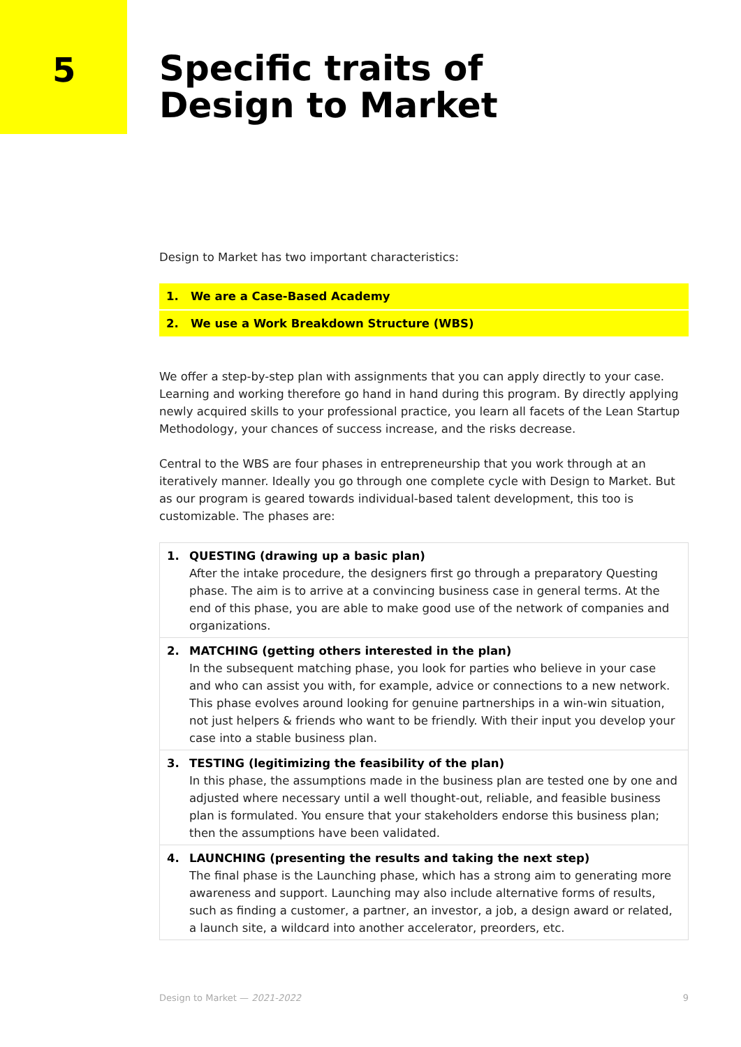5
Specific traits of
Design to Market
Design to Market has two important characteristics:
1. We are a Case-Based Academy
2. We use a Work Breakdown Structure (WBS)
We offer a step-by-step plan with assignments that you can apply directly to your case. Learning and working therefore go hand in hand during this program. By directly applying newly acquired skills to your professional practice, you learn all facets of the Lean Startup Methodology, your chances of success increase, and the risks decrease.
Central to the WBS are four phases in entrepreneurship that you work through at an iteratively manner. Ideally you go through one complete cycle with Design to Market. But as our program is geared towards individual-based talent development, this too is customizable. The phases are:
1. QUESTING (drawing up a basic plan)
After the intake procedure, the designers first go through a preparatory Questing phase. The aim is to arrive at a convincing business case in general terms. At the end of this phase, you are able to make good use of the network of companies and organizations.
2. MATCHING (getting others interested in the plan)
In the subsequent matching phase, you look for parties who believe in your case and who can assist you with, for example, advice or connections to a new network. This phase evolves around looking for genuine partnerships in a win-win situation, not just helpers & friends who want to be friendly. With their input you develop your case into a stable business plan.
3. TESTING (legitimizing the feasibility of the plan)
In this phase, the assumptions made in the business plan are tested one by one and adjusted where necessary until a well thought-out, reliable, and feasible business plan is formulated. You ensure that your stakeholders endorse this business plan; then the assumptions have been validated.
4. LAUNCHING (presenting the results and taking the next step)
The final phase is the Launching phase, which has a strong aim to generating more awareness and support. Launching may also include alternative forms of results, such as finding a customer, a partner, an investor, a job, a design award or related, a launch site, a wildcard into another accelerator, preorders, etc.
Design to Market — 2021-2022 9